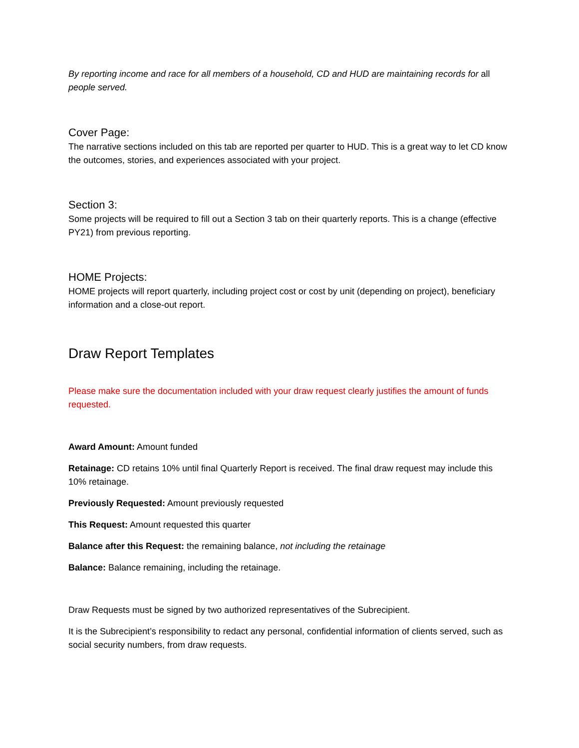By reporting income and race for all members of a household, CD and HUD are maintaining records for all people served.
Cover Page:
The narrative sections included on this tab are reported per quarter to HUD. This is a great way to let CD know the outcomes, stories, and experiences associated with your project.
Section 3:
Some projects will be required to fill out a Section 3 tab on their quarterly reports. This is a change (effective PY21) from previous reporting.
HOME Projects:
HOME projects will report quarterly, including project cost or cost by unit (depending on project), beneficiary information and a close-out report.
Draw Report Templates
Please make sure the documentation included with your draw request clearly justifies the amount of funds requested.
Award Amount: Amount funded
Retainage: CD retains 10% until final Quarterly Report is received. The final draw request may include this 10% retainage.
Previously Requested: Amount previously requested
This Request: Amount requested this quarter
Balance after this Request: the remaining balance, not including the retainage
Balance: Balance remaining, including the retainage.
Draw Requests must be signed by two authorized representatives of the Subrecipient.
It is the Subrecipient’s responsibility to redact any personal, confidential information of clients served, such as social security numbers, from draw requests.